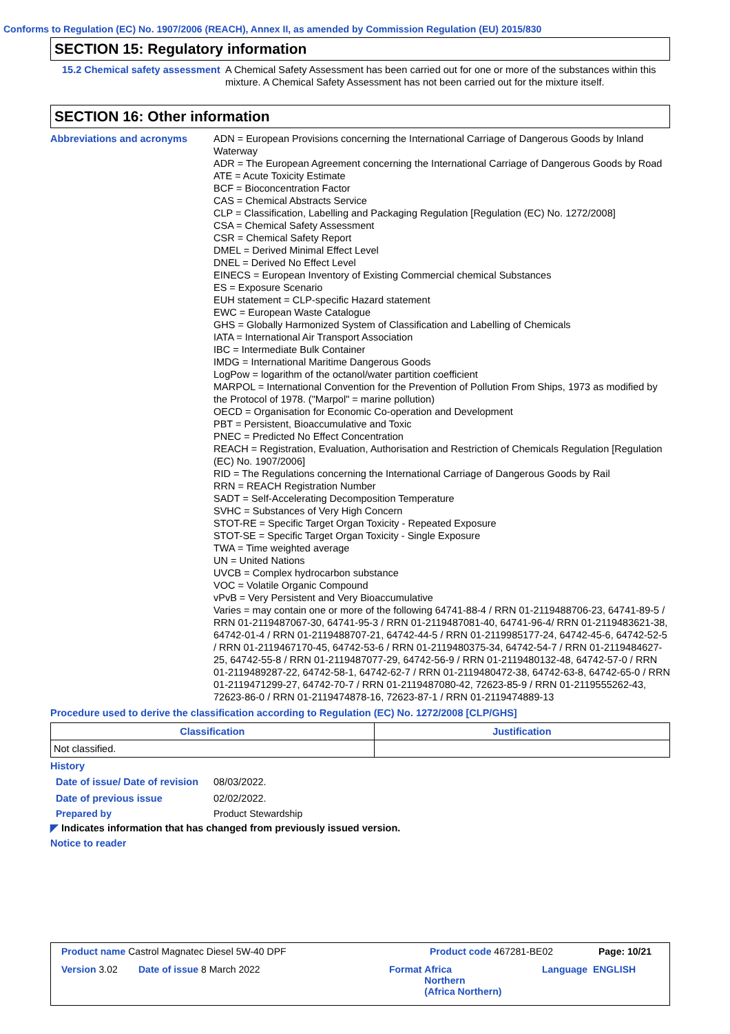Conforms to Regulation (EC) No. 1907/2006 (REACH), Annex II, as amended by Commission Regulation (EU) 2015/830
SECTION 15: Regulatory information
15.2 Chemical safety assessment
A Chemical Safety Assessment has been carried out for one or more of the substances within this mixture. A Chemical Safety Assessment has not been carried out for the mixture itself.
SECTION 16: Other information
Abbreviations and acronyms ADN = European Provisions concerning the International Carriage of Dangerous Goods by Inland Waterway
ADR = The European Agreement concerning the International Carriage of Dangerous Goods by Road
ATE = Acute Toxicity Estimate
BCF = Bioconcentration Factor
CAS = Chemical Abstracts Service
CLP = Classification, Labelling and Packaging Regulation [Regulation (EC) No. 1272/2008]
CSA = Chemical Safety Assessment
CSR = Chemical Safety Report
DMEL = Derived Minimal Effect Level
DNEL = Derived No Effect Level
EINECS = European Inventory of Existing Commercial chemical Substances
ES = Exposure Scenario
EUH statement = CLP-specific Hazard statement
EWC = European Waste Catalogue
GHS = Globally Harmonized System of Classification and Labelling of Chemicals
IATA = International Air Transport Association
IBC = Intermediate Bulk Container
IMDG = International Maritime Dangerous Goods
LogPow = logarithm of the octanol/water partition coefficient
MARPOL = International Convention for the Prevention of Pollution From Ships, 1973 as modified by the Protocol of 1978. ("Marpol" = marine pollution)
OECD = Organisation for Economic Co-operation and Development
PBT = Persistent, Bioaccumulative and Toxic
PNEC = Predicted No Effect Concentration
REACH = Registration, Evaluation, Authorisation and Restriction of Chemicals Regulation [Regulation (EC) No. 1907/2006]
RID = The Regulations concerning the International Carriage of Dangerous Goods by Rail
RRN = REACH Registration Number
SADT = Self-Accelerating Decomposition Temperature
SVHC = Substances of Very High Concern
STOT-RE = Specific Target Organ Toxicity - Repeated Exposure
STOT-SE = Specific Target Organ Toxicity - Single Exposure
TWA = Time weighted average
UN = United Nations
UVCB = Complex hydrocarbon substance
VOC = Volatile Organic Compound
vPvB = Very Persistent and Very Bioaccumulative
Varies = may contain one or more of the following 64741-88-4 / RRN 01-2119488706-23, 64741-89-5 / RRN 01-2119487067-30, 64741-95-3 / RRN 01-2119487081-40, 64741-96-4/ RRN 01-2119483621-38, 64742-01-4 / RRN 01-2119488707-21, 64742-44-5 / RRN 01-2119985177-24, 64742-45-6, 64742-52-5 / RRN 01-2119467170-45, 64742-53-6 / RRN 01-2119480375-34, 64742-54-7 / RRN 01-2119484627-25, 64742-55-8 / RRN 01-2119487077-29, 64742-56-9 / RRN 01-2119480132-48, 64742-57-0 / RRN 01-2119489287-22, 64742-58-1, 64742-62-7 / RRN 01-2119480472-38, 64742-63-8, 64742-65-0 / RRN 01-2119471299-27, 64742-70-7 / RRN 01-2119487080-42, 72623-85-9 / RRN 01-2119555262-43, 72623-86-0 / RRN 01-2119474878-16, 72623-87-1 / RRN 01-2119474889-13
Procedure used to derive the classification according to Regulation (EC) No. 1272/2008 [CLP/GHS]
| Classification | Justification |
| --- | --- |
| Not classified. | |
History
Date of issue/ Date of revision
08/03/2022.
Date of previous issue 02/02/2022.
Prepared by Product Stewardship
◤ Indicates information that has changed from previously issued version.
Notice to reader
Product name Castrol Magnatec Diesel 5W-40 DPF Product code 467281-BE02 Page: 10/21
Version 3.02 Date of issue 8 March 2022 Format Africa
Northern
(Africa Northern)
Language ENGLISH